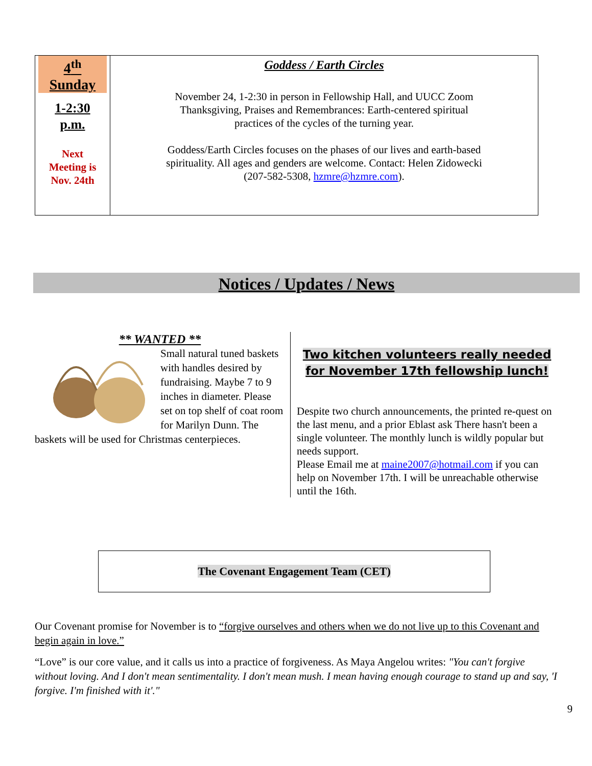| 4<sup>th</sup> Sunday 1-2:30 p.m. Next Meeting is Nov. 24th | Goddess / Earth Circles November 24, 1-2:30 in person in Fellowship Hall, and UUCC Zoom Thanksgiving, Praises and Remembrances: Earth-centered spiritual practices of the cycles of the turning year. Goddess/Earth Circles focuses on the phases of our lives and earth-based spirituality. All ages and genders are welcome. Contact: Helen Zidowecki (207-582-5308, hzmre@hzmre.com ). |
Notices / Updates / News
** WANTED **
Small natural tuned baskets with handles desired by fundraising. Maybe 7 to 9 inches in diameter. Please set on top shelf of coat room for Marilyn Dunn. The baskets will be used for Christmas centerpieces.
Two kitchen volunteers really needed
for November 17th fellowship lunch!
Despite two church announcements, the printed re-quest on the last menu, and a prior Eblast ask There hasn't been a single volunteer. The monthly lunch is wildly popular but needs support.
Please Email me at maine2007@hotmail.com if you can help on November 17th. I will be unreachable otherwise until the 16th.
The Covenant Engagement Team (CET)
Our Covenant promise for November is to “forgive ourselves and others when we do not live up to this Covenant and begin again in love.”
“Love” is our core value, and it calls us into a practice of forgiveness. As Maya Angelou writes: "You can't forgive without loving. And I don't mean sentimentality. I don't mean mush. I mean having enough courage to stand up and say, 'I forgive. I'm finished with it'."
9